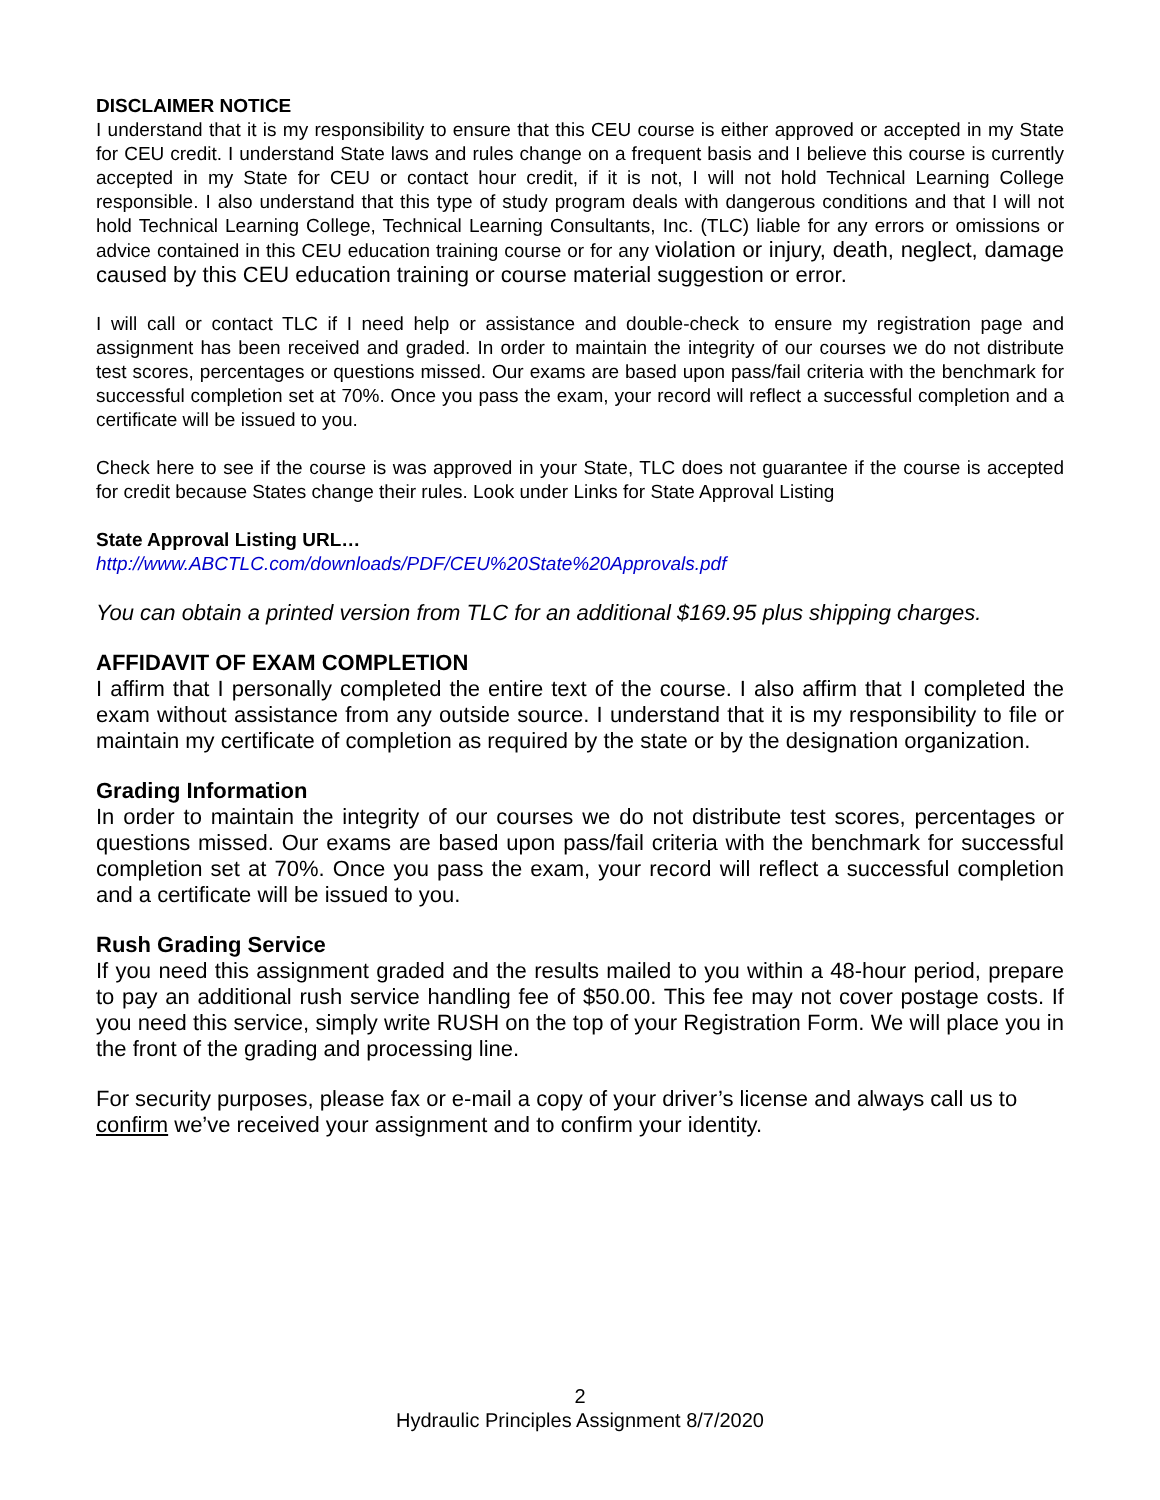DISCLAIMER NOTICE
I understand that it is my responsibility to ensure that this CEU course is either approved or accepted in my State for CEU credit. I understand State laws and rules change on a frequent basis and I believe this course is currently accepted in my State for CEU or contact hour credit, if it is not, I will not hold Technical Learning College responsible. I also understand that this type of study program deals with dangerous conditions and that I will not hold Technical Learning College, Technical Learning Consultants, Inc. (TLC) liable for any errors or omissions or advice contained in this CEU education training course or for any violation or injury, death, neglect, damage caused by this CEU education training or course material suggestion or error.
I will call or contact TLC if I need help or assistance and double-check to ensure my registration page and assignment has been received and graded. In order to maintain the integrity of our courses we do not distribute test scores, percentages or questions missed. Our exams are based upon pass/fail criteria with the benchmark for successful completion set at 70%. Once you pass the exam, your record will reflect a successful completion and a certificate will be issued to you.
Check here to see if the course is was approved in your State, TLC does not guarantee if the course is accepted for credit because States change their rules. Look under Links for State Approval Listing
State Approval Listing URL…
http://www.ABCTLC.com/downloads/PDF/CEU%20State%20Approvals.pdf
You can obtain a printed version from TLC for an additional $169.95 plus shipping charges.
AFFIDAVIT OF EXAM COMPLETION
I affirm that I personally completed the entire text of the course. I also affirm that I completed the exam without assistance from any outside source. I understand that it is my responsibility to file or maintain my certificate of completion as required by the state or by the designation organization.
Grading Information
In order to maintain the integrity of our courses we do not distribute test scores, percentages or questions missed. Our exams are based upon pass/fail criteria with the benchmark for successful completion set at 70%. Once you pass the exam, your record will reflect a successful completion and a certificate will be issued to you.
Rush Grading Service
If you need this assignment graded and the results mailed to you within a 48-hour period, prepare to pay an additional rush service handling fee of $50.00. This fee may not cover postage costs. If you need this service, simply write RUSH on the top of your Registration Form. We will place you in the front of the grading and processing line.
For security purposes, please fax or e-mail a copy of your driver’s license and always call us to confirm we’ve received your assignment and to confirm your identity.
2
Hydraulic Principles Assignment 8/7/2020